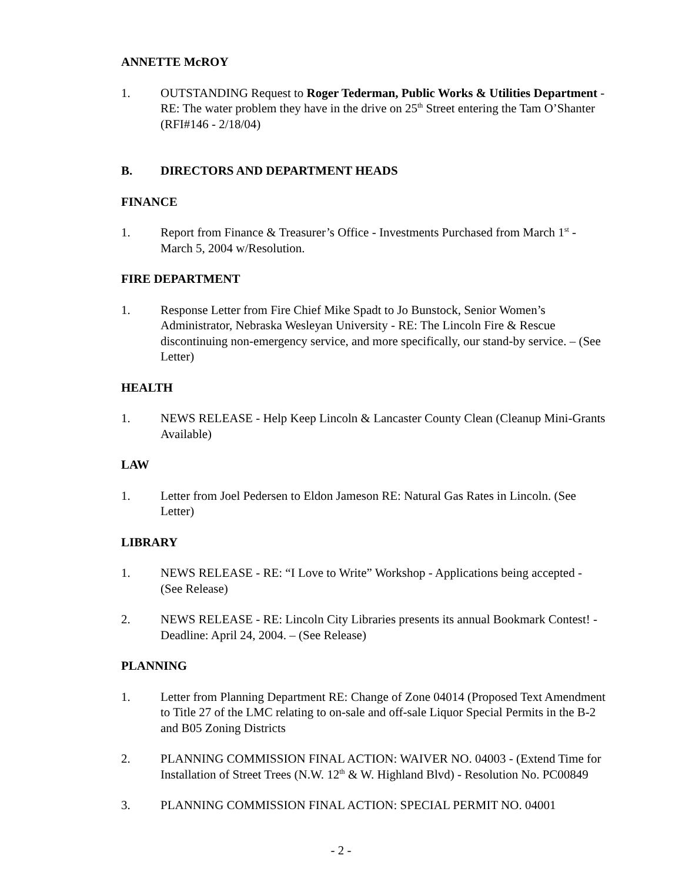ANNETTE McROY
1. OUTSTANDING Request to Roger Tederman, Public Works & Utilities Department - RE: The water problem they have in the drive on 25<sup>th</sup> Street entering the Tam O’Shanter (RFI#146 - 2/18/04)
B. DIRECTORS AND DEPARTMENT HEADS
FINANCE
1. Report from Finance & Treasurer’s Office - Investments Purchased from March 1<sup>st</sup> - March 5, 2004 w/Resolution.
FIRE DEPARTMENT
1. Response Letter from Fire Chief Mike Spadt to Jo Bunstock, Senior Women’s Administrator, Nebraska Wesleyan University - RE: The Lincoln Fire & Rescue discontinuing non-emergency service, and more specifically, our stand-by service. – (See Letter)
HEALTH
1. NEWS RELEASE - Help Keep Lincoln & Lancaster County Clean (Cleanup Mini-Grants Available)
LAW
1. Letter from Joel Pedersen to Eldon Jameson RE: Natural Gas Rates in Lincoln. (See Letter)
LIBRARY
1. NEWS RELEASE - RE: “I Love to Write” Workshop - Applications being accepted - (See Release)
2. NEWS RELEASE - RE: Lincoln City Libraries presents its annual Bookmark Contest! - Deadline: April 24, 2004. – (See Release)
PLANNING
1. Letter from Planning Department RE: Change of Zone 04014 (Proposed Text Amendment to Title 27 of the LMC relating to on-sale and off-sale Liquor Special Permits in the B-2 and B05 Zoning Districts
2. PLANNING COMMISSION FINAL ACTION: WAIVER NO. 04003 - (Extend Time for Installation of Street Trees (N.W. 12<sup>th</sup> & W. Highland Blvd) - Resolution No. PC00849
3. PLANNING COMMISSION FINAL ACTION: SPECIAL PERMIT NO. 04001
- 2 -